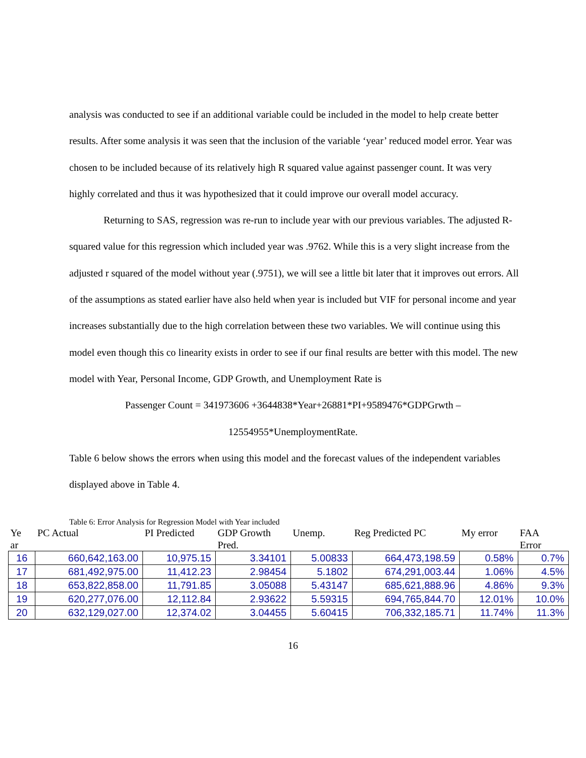analysis was conducted to see if an additional variable could be included in the model to help create better results. After some analysis it was seen that the inclusion of the variable ‘year’ reduced model error. Year was chosen to be included because of its relatively high R squared value against passenger count. It was very highly correlated and thus it was hypothesized that it could improve our overall model accuracy.
Returning to SAS, regression was re-run to include year with our previous variables. The adjusted R-squared value for this regression which included year was .9762. While this is a very slight increase from the adjusted r squared of the model without year (.9751), we will see a little bit later that it improves out errors. All of the assumptions as stated earlier have also held when year is included but VIF for personal income and year increases substantially due to the high correlation between these two variables. We will continue using this model even though this co linearity exists in order to see if our final results are better with this model. The new model with Year, Personal Income, GDP Growth, and Unemployment Rate is
Passenger Count = 341973606 +3644838*Year+26881*PI+9589476*GDPGrwth –
12554955*UnemploymentRate.
Table 6 below shows the errors when using this model and the forecast values of the independent variables displayed above in Table 4.
Table 6: Error Analysis for Regression Model with Year included
| Ye ar | PC Actual | PI Predicted | GDP Growth Pred. | Unemp. | Reg Predicted PC | My error | FAA Error |
| --- | --- | --- | --- | --- | --- | --- | --- |
| 16 | 660,642,163.00 | 10,975.15 | 3.34101 | 5.00833 | 664,473,198.59 | 0.58% | 0.7% |
| 17 | 681,492,975.00 | 11,412.23 | 2.98454 | 5.1802 | 674,291,003.44 | 1.06% | 4.5% |
| 18 | 653,822,858.00 | 11,791.85 | 3.05088 | 5.43147 | 685,621,888.96 | 4.86% | 9.3% |
| 19 | 620,277,076.00 | 12,112.84 | 2.93622 | 5.59315 | 694,765,844.70 | 12.01% | 10.0% |
| 20 | 632,129,027.00 | 12,374.02 | 3.04455 | 5.60415 | 706,332,185.71 | 11.74% | 11.3% |
16